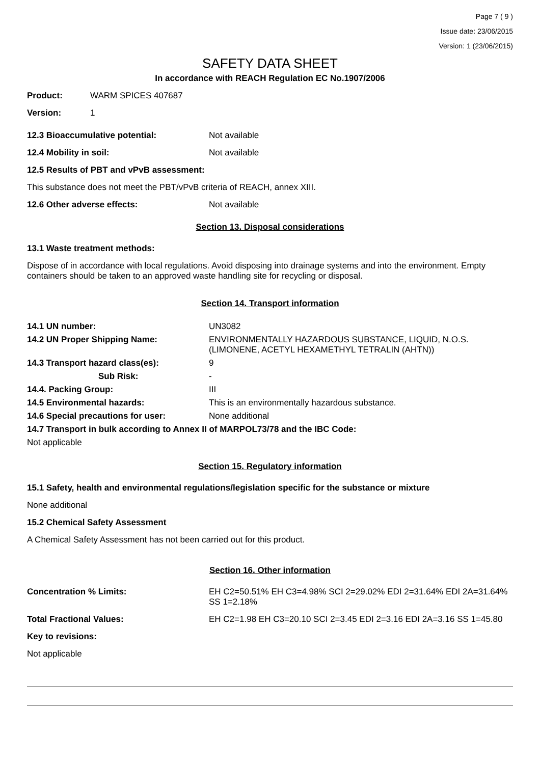Page 7 ( 9 )
Issue date: 23/06/2015
Version: 1 (23/06/2015)
SAFETY DATA SHEET
In accordance with REACH Regulation EC No.1907/2006
Product: WARM SPICES 407687
Version: 1
12.3 Bioaccumulative potential: Not available
12.4 Mobility in soil: Not available
12.5 Results of PBT and vPvB assessment:
This substance does not meet the PBT/vPvB criteria of REACH, annex XIII.
12.6 Other adverse effects: Not available
Section 13. Disposal considerations
13.1 Waste treatment methods:
Dispose of in accordance with local regulations. Avoid disposing into drainage systems and into the environment. Empty containers should be taken to an approved waste handling site for recycling or disposal.
Section 14. Transport information
| 14.1 UN number: | UN3082 |
| 14.2 UN Proper Shipping Name: | ENVIRONMENTALLY HAZARDOUS SUBSTANCE, LIQUID, N.O.S. (LIMONENE, ACETYL HEXAMETHYL TETRALIN (AHTN)) |
| 14.3 Transport hazard class(es): | 9 |
| Sub Risk: | - |
| 14.4. Packing Group: | III |
| 14.5 Environmental hazards: | This is an environmentally hazardous substance. |
| 14.6 Special precautions for user: | None additional |
| 14.7 Transport in bulk according to Annex II of MARPOL73/78 and the IBC Code: | |
| Not applicable | |
Section 15. Regulatory information
15.1 Safety, health and environmental regulations/legislation specific for the substance or mixture
None additional
15.2 Chemical Safety Assessment
A Chemical Safety Assessment has not been carried out for this product.
Section 16. Other information
Concentration % Limits: EH C2=50.51% EH C3=4.98% SCI 2=29.02% EDI 2=31.64% EDI 2A=31.64% SS 1=2.18%
Total Fractional Values: EH C2=1.98 EH C3=20.10 SCI 2=3.45 EDI 2=3.16 EDI 2A=3.16 SS 1=45.80
Key to revisions:
Not applicable